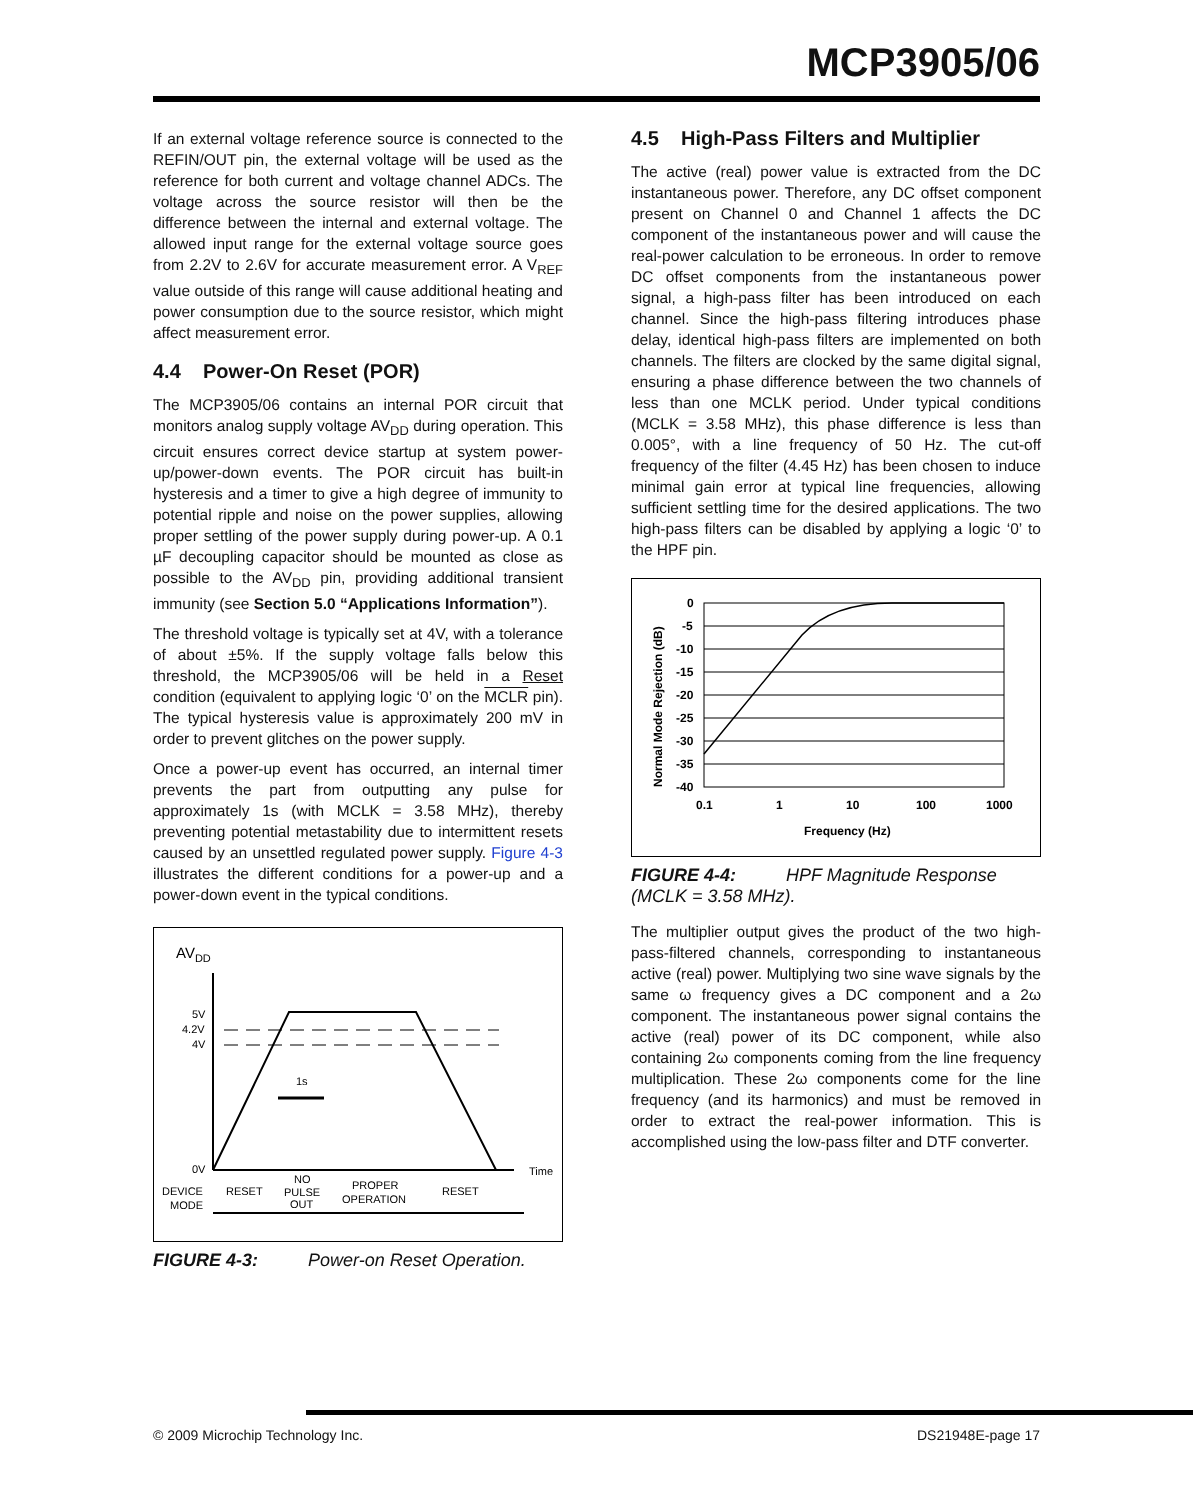MCP3905/06
If an external voltage reference source is connected to the REFIN/OUT pin, the external voltage will be used as the reference for both current and voltage channel ADCs. The voltage across the source resistor will then be the difference between the internal and external voltage. The allowed input range for the external voltage source goes from 2.2V to 2.6V for accurate measurement error. A V<sub>REF</sub> value outside of this range will cause additional heating and power consumption due to the source resistor, which might affect measurement error.
4.4 Power-On Reset (POR)
The MCP3905/06 contains an internal POR circuit that monitors analog supply voltage AV<sub>DD</sub> during operation. This circuit ensures correct device startup at system power-up/power-down events. The POR circuit has built-in hysteresis and a timer to give a high degree of immunity to potential ripple and noise on the power supplies, allowing proper settling of the power supply during power-up. A 0.1 µF decoupling capacitor should be mounted as close as possible to the AV<sub>DD</sub> pin, providing additional transient immunity (see Section 5.0 “Applications Information”).
The threshold voltage is typically set at 4V, with a tolerance of about ±5%. If the supply voltage falls below this threshold, the MCP3905/06 will be held in a Reset condition (equivalent to applying logic ‘0’ on the MCLR pin). The typical hysteresis value is approximately 200 mV in order to prevent glitches on the power supply.
Once a power-up event has occurred, an internal timer prevents the part from outputting any pulse for approximately 1s (with MCLK = 3.58 MHz), thereby preventing potential metastability due to intermittent resets caused by an unsettled regulated power supply. Figure 4-3 illustrates the different conditions for a power-up and a power-down event in the typical conditions.
AVDD
5V
4.2V
4V
0V
1s
Time
DEVICE
MODE
RESET
NO
PULSE
OUT
PROPER
OPERATION
RESET
FIGURE 4-3: Power-on Reset Operation.
4.5 High-Pass Filters and Multiplier
The active (real) power value is extracted from the DC instantaneous power. Therefore, any DC offset component present on Channel 0 and Channel 1 affects the DC component of the instantaneous power and will cause the real-power calculation to be erroneous. In order to remove DC offset components from the instantaneous power signal, a high-pass filter has been introduced on each channel. Since the high-pass filtering introduces phase delay, identical high-pass filters are implemented on both channels. The filters are clocked by the same digital signal, ensuring a phase difference between the two channels of less than one MCLK period. Under typical conditions (MCLK = 3.58 MHz), this phase difference is less than 0.005°, with a line frequency of 50 Hz. The cut-off frequency of the filter (4.45 Hz) has been chosen to induce minimal gain error at typical line frequencies, allowing sufficient settling time for the desired applications. The two high-pass filters can be disabled by applying a logic ‘0’ to the HPF pin.
0
-5
-10
-15
-20
-25
-30
-35
-40
0.1
1
10
100
1000
Frequency (Hz)
Normal Mode Rejection (dB)
FIGURE 4-4: HPF Magnitude Response (MCLK = 3.58 MHz).
The multiplier output gives the product of the two high-pass-filtered channels, corresponding to instantaneous active (real) power. Multiplying two sine wave signals by the same ω frequency gives a DC component and a 2ω component. The instantaneous power signal contains the active (real) power of its DC component, while also containing 2ω components coming from the line frequency multiplication. These 2ω components come for the line frequency (and its harmonics) and must be removed in order to extract the real-power information. This is accomplished using the low-pass filter and DTF converter.
© 2009 Microchip Technology Inc. DS21948E-page 17